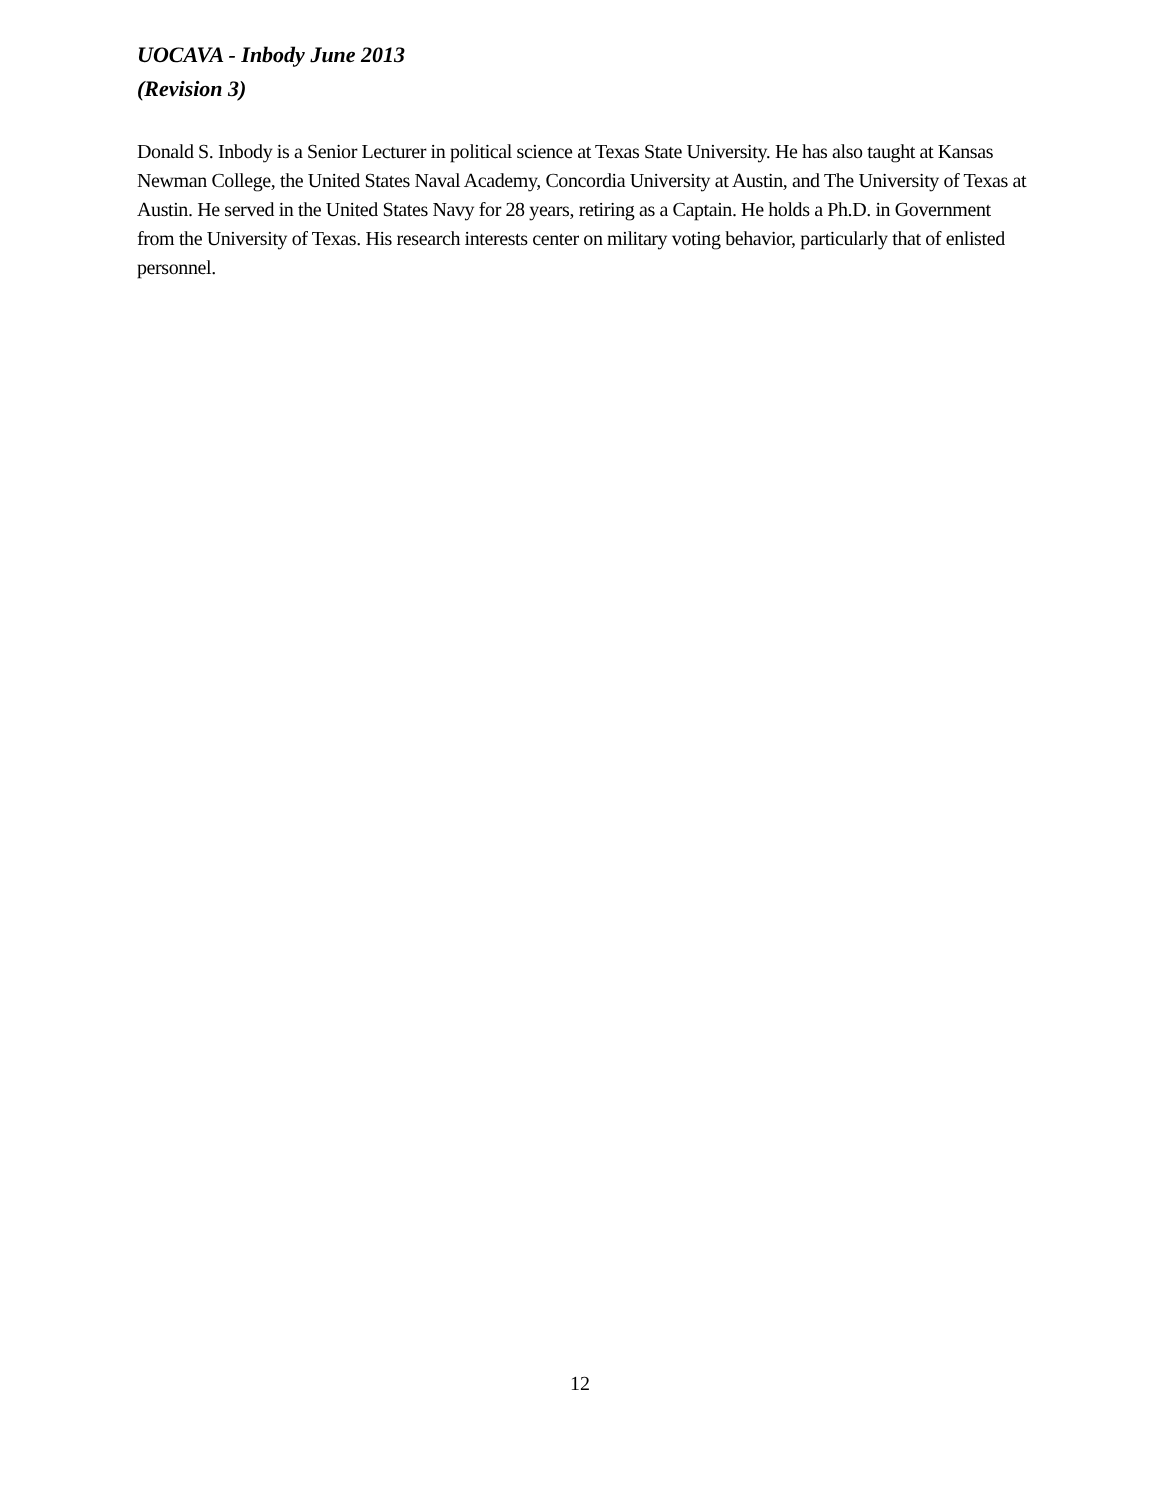UOCAVA - Inbody June 2013
(Revision 3)
Donald S. Inbody is a Senior Lecturer in political science at Texas State University. He has also taught at Kansas Newman College, the United States Naval Academy, Concordia University at Austin, and The University of Texas at Austin. He served in the United States Navy for 28 years, retiring as a Captain. He holds a Ph.D. in Government from the University of Texas. His research interests center on military voting behavior, particularly that of enlisted personnel.
12